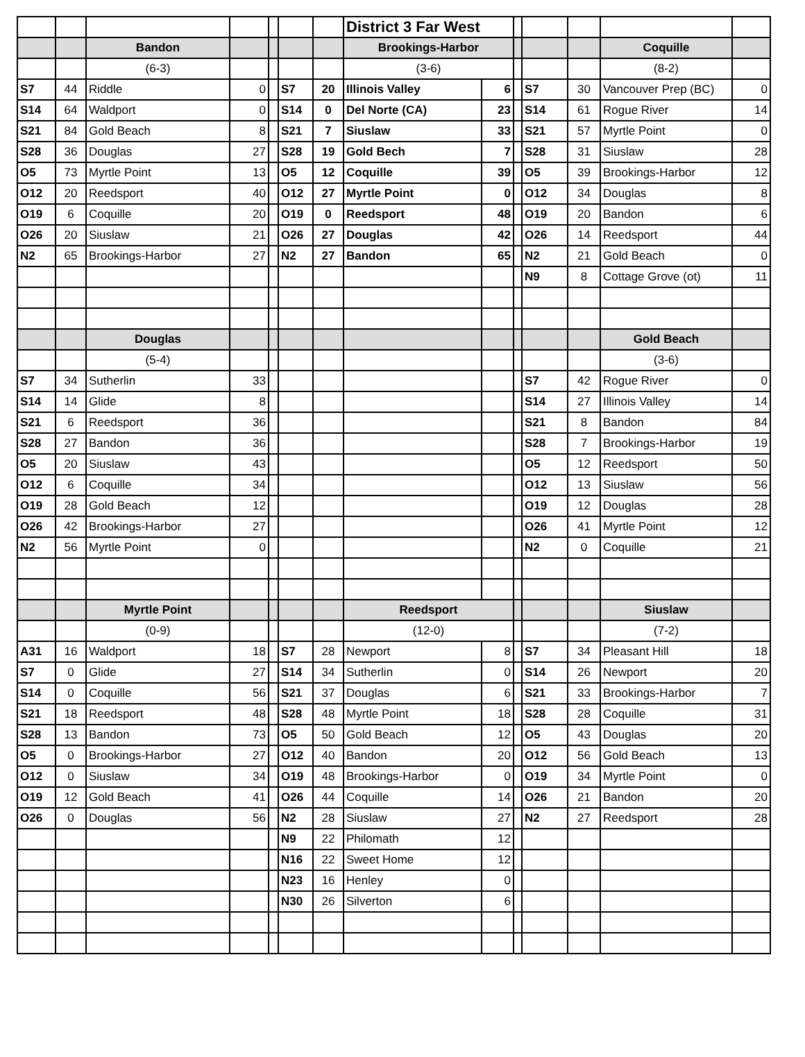| | | | | | | | District 3 Far West | | | | | | |
| | | Bandon | | | | | Brookings-Harbor | | | | | Coquille | |
| | | (6-3) | | | | | (3-6) | | | | | (8-2) | |
| S7 | 44 | Riddle | 0 | | S7 | 20 | Illinois Valley | 6 | | S7 | 30 | Vancouver Prep (BC) | 0 |
| S14 | 64 | Waldport | 0 | | S14 | 0 | Del Norte (CA) | 23 | | S14 | 61 | Rogue River | 14 |
| S21 | 84 | Gold Beach | 8 | | S21 | 7 | Siuslaw | 33 | | S21 | 57 | Myrtle Point | 0 |
| S28 | 36 | Douglas | 27 | | S28 | 19 | Gold Bech | 7 | | S28 | 31 | Siuslaw | 28 |
| O5 | 73 | Myrtle Point | 13 | | O5 | 12 | Coquille | 39 | | O5 | 39 | Brookings-Harbor | 12 |
| O12 | 20 | Reedsport | 40 | | O12 | 27 | Myrtle Point | 0 | | O12 | 34 | Douglas | 8 |
| O19 | 6 | Coquille | 20 | | O19 | 0 | Reedsport | 48 | | O19 | 20 | Bandon | 6 |
| O26 | 20 | Siuslaw | 21 | | O26 | 27 | Douglas | 42 | | O26 | 14 | Reedsport | 44 |
| N2 | 65 | Brookings-Harbor | 27 | | N2 | 27 | Bandon | 65 | | N2 | 21 | Gold Beach | 0 |
| | | | | | | | | | | N9 | 8 | Cottage Grove (ot) | 11 |
| | | Douglas | | | | | | | | | | Gold Beach | |
| | | (5-4) | | | | | | | | | | (3-6) | |
| S7 | 34 | Sutherlin | 33 | | | | | | | S7 | 42 | Rogue River | 0 |
| S14 | 14 | Glide | 8 | | | | | | | S14 | 27 | Illinois Valley | 14 |
| S21 | 6 | Reedsport | 36 | | | | | | | S21 | 8 | Bandon | 84 |
| S28 | 27 | Bandon | 36 | | | | | | | S28 | 7 | Brookings-Harbor | 19 |
| O5 | 20 | Siuslaw | 43 | | | | | | | O5 | 12 | Reedsport | 50 |
| O12 | 6 | Coquille | 34 | | | | | | | O12 | 13 | Siuslaw | 56 |
| O19 | 28 | Gold Beach | 12 | | | | | | | O19 | 12 | Douglas | 28 |
| O26 | 42 | Brookings-Harbor | 27 | | | | | | | O26 | 41 | Myrtle Point | 12 |
| N2 | 56 | Myrtle Point | 0 | | | | | | | N2 | 0 | Coquille | 21 |
| | | Myrtle Point | | | | | Reedsport | | | | | Siuslaw | |
| | | (0-9) | | | | | (12-0) | | | | | (7-2) | |
| A31 | 16 | Waldport | 18 | | S7 | 28 | Newport | 8 | | S7 | 34 | Pleasant Hill | 18 |
| S7 | 0 | Glide | 27 | | S14 | 34 | Sutherlin | 0 | | S14 | 26 | Newport | 20 |
| S14 | 0 | Coquille | 56 | | S21 | 37 | Douglas | 6 | | S21 | 33 | Brookings-Harbor | 7 |
| S21 | 18 | Reedsport | 48 | | S28 | 48 | Myrtle Point | 18 | | S28 | 28 | Coquille | 31 |
| S28 | 13 | Bandon | 73 | | O5 | 50 | Gold Beach | 12 | | O5 | 43 | Douglas | 20 |
| O5 | 0 | Brookings-Harbor | 27 | | O12 | 40 | Bandon | 20 | | O12 | 56 | Gold Beach | 13 |
| O12 | 0 | Siuslaw | 34 | | O19 | 48 | Brookings-Harbor | 0 | | O19 | 34 | Myrtle Point | 0 |
| O19 | 12 | Gold Beach | 41 | | O26 | 44 | Coquille | 14 | | O26 | 21 | Bandon | 20 |
| O26 | 0 | Douglas | 56 | | N2 | 28 | Siuslaw | 27 | | N2 | 27 | Reedsport | 28 |
| | | | | | N9 | 22 | Philomath | 12 | | | | | |
| | | | | | N16 | 22 | Sweet Home | 12 | | | | | |
| | | | | | N23 | 16 | Henley | 0 | | | | | |
| | | | | | N30 | 26 | Silverton | 6 | | | | | |